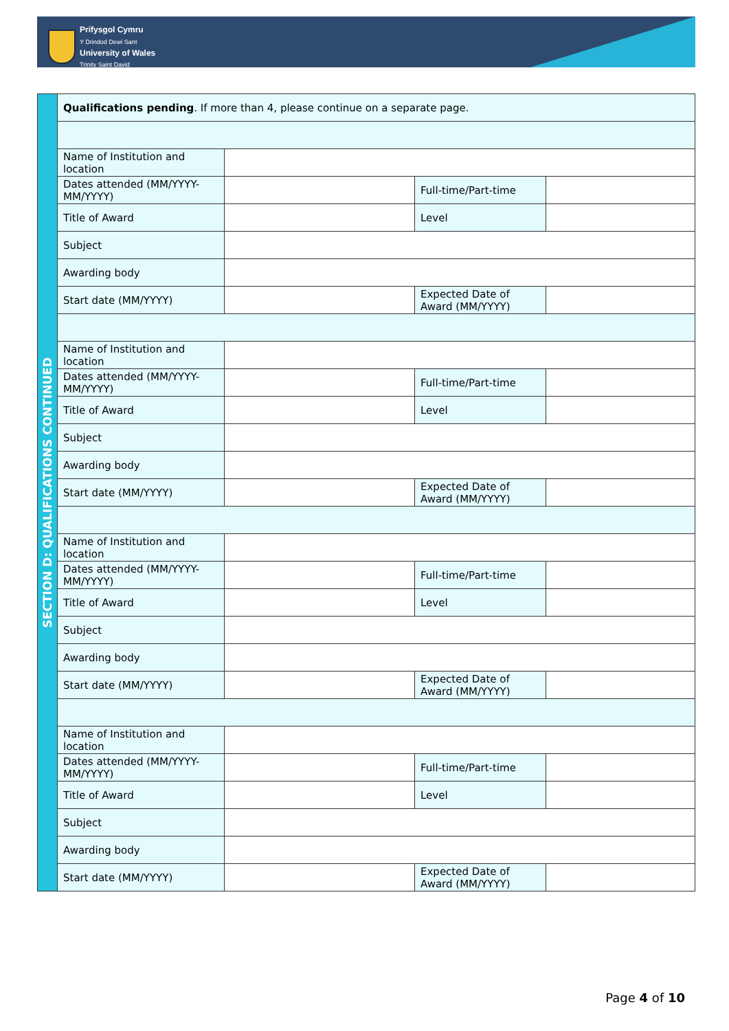Prifysgol Cymru
Y Drindod Dewi Sant
University of Wales
Trinity Saint David
| SECTION D: QUALIFICATIONS CONTINUED | Qualifications pending . If more than 4, please continue on a separate page. | | | |
| | Name of Institution and location | | | |
| | Dates attended (MM/YYYY-MM/YYYY) | | Full-time/Part-time | |
| | Title of Award | | Level | |
| | Subject | | | |
| | Awarding body | | | |
| | Start date (MM/YYYY) | | Expected Date of Award (MM/YYYY) | |
| | Name of Institution and location | | | |
| | Dates attended (MM/YYYY-MM/YYYY) | | Full-time/Part-time | |
| | Title of Award | | Level | |
| | Subject | | | |
| | Awarding body | | | |
| | Start date (MM/YYYY) | | Expected Date of Award (MM/YYYY) | |
| | Name of Institution and location | | | |
| | Dates attended (MM/YYYY-MM/YYYY) | | Full-time/Part-time | |
| | Title of Award | | Level | |
| | Subject | | | |
| | Awarding body | | | |
| | Start date (MM/YYYY) | | Expected Date of Award (MM/YYYY) | |
| | Name of Institution and location | | | |
| | Dates attended (MM/YYYY-MM/YYYY) | | Full-time/Part-time | |
| | Title of Award | | Level | |
| | Subject | | | |
| | Awarding body | | | |
| | Start date (MM/YYYY) | | Expected Date of Award (MM/YYYY) | |
Page 4 of 10